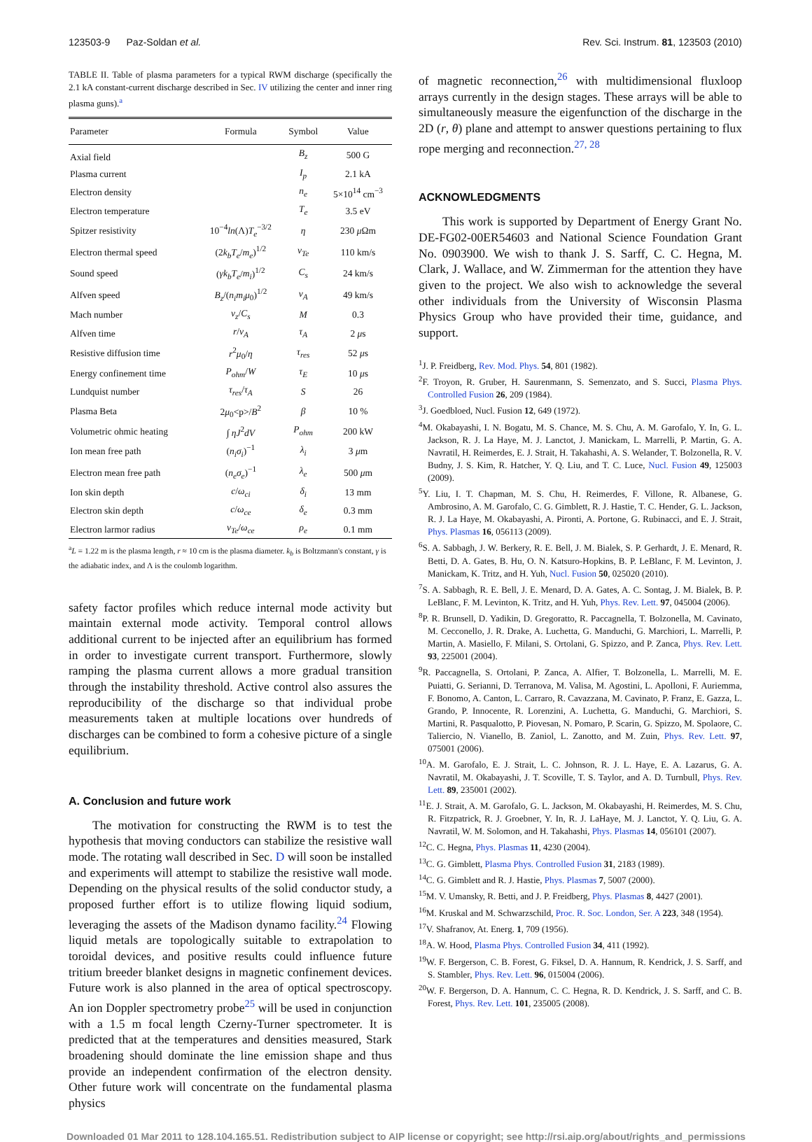123503-9 Paz-Soldan et al. Rev. Sci. Instrum. 81, 123503 (2010)
TABLE II. Table of plasma parameters for a typical RWM discharge (specifically the 2.1 kA constant-current discharge described in Sec. IV utilizing the center and inner ring plasma guns).<sup>a</sup>
| Parameter | Formula | Symbol | Value |
| --- | --- | --- | --- |
| Axial field | | B<sub>z</sub> | 500 G |
| Plasma current | | I<sub>p</sub> | 2.1 kA |
| Electron density | | n<sub>e</sub> | 5×10<sup>14</sup> cm<sup>−3</sup> |
| Electron temperature | | T<sub>e</sub> | 3.5 eV |
| Spitzer resistivity | 10<sup>−4</sup> ln (Λ) T<sub>e</sub><sup>−3/2</sup> | η | 230 μ Ωm |
| Electron thermal speed | (2 k<sub>b</sub>T<sub>e</sub> / m<sub>e</sub> )<sup>1/2</sup> | v<sub>Te</sub> | 110 km/s |
| Sound speed | ( γk<sub>b</sub>T<sub>e</sub> / m<sub>i</sub> )<sup>1/2</sup> | C<sub>s</sub> | 24 km/s |
| Alfven speed | B<sub>z</sub> /( n<sub>i</sub>m<sub>i</sub>μ<sub>0</sub>)<sup>1/2</sup> | v<sub>A</sub> | 49 km/s |
| Mach number | v<sub>z</sub> / C<sub>s</sub> | M | 0.3 |
| Alfven time | r / v<sub>A</sub> | τ<sub>A</sub> | 2 μ s |
| Resistive diffusion time | r<sup>2</sup> μ<sub>0</sub>/ η | τ<sub>res</sub> | 52 μ s |
| Energy confinement time | P<sub>ohm</sub> / W | τ<sub>E</sub> | 10 μ s |
| Lundquist number | τ<sub>res</sub> / τ<sub>A</sub> | S | 26 |
| Plasma Beta | 2 μ<sub>0</sub><p>/ B<sup>2</sup> | β | 10 % |
| Volumetric ohmic heating | ∫ ηJ<sup>2</sup> dV | P<sub>ohm</sub> | 200 kW |
| Ion mean free path | ( n<sub>i</sub>σ<sub>i</sub> )<sup>−1</sup> | λ<sub>i</sub> | 3 μ m |
| Electron mean free path | ( n<sub>e</sub>σ<sub>e</sub> )<sup>−1</sup> | λ<sub>e</sub> | 500 μ m |
| Ion skin depth | c / ω<sub>ci</sub> | δ<sub>i</sub> | 13 mm |
| Electron skin depth | c / ω<sub>ce</sub> | δ<sub>e</sub> | 0.3 mm |
| Electron larmor radius | v<sub>Te</sub> / ω<sub>ce</sub> | ρ<sub>e</sub> | 0.1 mm |
<sup>a</sup> L = 1.22 m is the plasma length, r ≈ 10 cm is the plasma diameter. k<sub>b</sub> is Boltzmann's constant, γ is the adiabatic index, and Λ is the coulomb logarithm.
safety factor profiles which reduce internal mode activity but maintain external mode activity. Temporal control allows additional current to be injected after an equilibrium has formed in order to investigate current transport. Furthermore, slowly ramping the plasma current allows a more gradual transition through the instability threshold. Active control also assures the reproducibility of the discharge so that individual probe measurements taken at multiple locations over hundreds of discharges can be combined to form a cohesive picture of a single equilibrium.
A. Conclusion and future work
The motivation for constructing the RWM is to test the hypothesis that moving conductors can stabilize the resistive wall mode. The rotating wall described in Sec. D will soon be installed and experiments will attempt to stabilize the resistive wall mode. Depending on the physical results of the solid conductor study, a proposed further effort is to utilize flowing liquid sodium, leveraging the assets of the Madison dynamo facility.<sup>24</sup> Flowing liquid metals are topologically suitable to extrapolation to toroidal devices, and positive results could influence future tritium breeder blanket designs in magnetic confinement devices. Future work is also planned in the area of optical spectroscopy. An ion Doppler spectrometry probe<sup>25</sup> will be used in conjunction with a 1.5 m focal length Czerny-Turner spectrometer. It is predicted that at the temperatures and densities measured, Stark broadening should dominate the line emission shape and thus provide an independent confirmation of the electron density. Other future work will concentrate on the fundamental plasma physics
of magnetic reconnection,<sup>26</sup> with multidimensional fluxloop arrays currently in the design stages. These arrays will be able to simultaneously measure the eigenfunction of the discharge in the 2D (r, θ) plane and attempt to answer questions pertaining to flux rope merging and reconnection.<sup>27, 28</sup>
ACKNOWLEDGMENTS
This work is supported by Department of Energy Grant No. DE-FG02-00ER54603 and National Science Foundation Grant No. 0903900. We wish to thank J. S. Sarff, C. C. Hegna, M. Clark, J. Wallace, and W. Zimmerman for the attention they have given to the project. We also wish to acknowledge the several other individuals from the University of Wisconsin Plasma Physics Group who have provided their time, guidance, and support.
<sup>1</sup> J. P. Freidberg, Rev. Mod. Phys. 54, 801 (1982).
<sup>2</sup> F. Troyon, R. Gruber, H. Saurenmann, S. Semenzato, and S. Succi, Plasma Phys. Controlled Fusion 26, 209 (1984).
<sup>3</sup> J. Goedbloed, Nucl. Fusion 12, 649 (1972).
<sup>4</sup> M. Okabayashi, I. N. Bogatu, M. S. Chance, M. S. Chu, A. M. Garofalo, Y. In, G. L. Jackson, R. J. La Haye, M. J. Lanctot, J. Manickam, L. Marrelli, P. Martin, G. A. Navratil, H. Reimerdes, E. J. Strait, H. Takahashi, A. S. Welander, T. Bolzonella, R. V. Budny, J. S. Kim, R. Hatcher, Y. Q. Liu, and T. C. Luce, Nucl. Fusion 49, 125003 (2009).
<sup>5</sup> Y. Liu, I. T. Chapman, M. S. Chu, H. Reimerdes, F. Villone, R. Albanese, G. Ambrosino, A. M. Garofalo, C. G. Gimblett, R. J. Hastie, T. C. Hender, G. L. Jackson, R. J. La Haye, M. Okabayashi, A. Pironti, A. Portone, G. Rubinacci, and E. J. Strait, Phys. Plasmas 16, 056113 (2009).
<sup>6</sup> S. A. Sabbagh, J. W. Berkery, R. E. Bell, J. M. Bialek, S. P. Gerhardt, J. E. Menard, R. Betti, D. A. Gates, B. Hu, O. N. Katsuro-Hopkins, B. P. LeBlanc, F. M. Levinton, J. Manickam, K. Tritz, and H. Yuh, Nucl. Fusion 50, 025020 (2010).
<sup>7</sup> S. A. Sabbagh, R. E. Bell, J. E. Menard, D. A. Gates, A. C. Sontag, J. M. Bialek, B. P. LeBlanc, F. M. Levinton, K. Tritz, and H. Yuh, Phys. Rev. Lett. 97, 045004 (2006).
<sup>8</sup> P. R. Brunsell, D. Yadikin, D. Gregoratto, R. Paccagnella, T. Bolzonella, M. Cavinato, M. Cecconello, J. R. Drake, A. Luchetta, G. Manduchi, G. Marchiori, L. Marrelli, P. Martin, A. Masiello, F. Milani, S. Ortolani, G. Spizzo, and P. Zanca, Phys. Rev. Lett. 93, 225001 (2004).
<sup>9</sup> R. Paccagnella, S. Ortolani, P. Zanca, A. Alfier, T. Bolzonella, L. Marrelli, M. E. Puiatti, G. Serianni, D. Terranova, M. Valisa, M. Agostini, L. Apolloni, F. Auriemma, F. Bonomo, A. Canton, L. Carraro, R. Cavazzana, M. Cavinato, P. Franz, E. Gazza, L. Grando, P. Innocente, R. Lorenzini, A. Luchetta, G. Manduchi, G. Marchiori, S. Martini, R. Pasqualotto, P. Piovesan, N. Pomaro, P. Scarin, G. Spizzo, M. Spolaore, C. Taliercio, N. Vianello, B. Zaniol, L. Zanotto, and M. Zuin, Phys. Rev. Lett. 97, 075001 (2006).
<sup>10</sup> A. M. Garofalo, E. J. Strait, L. C. Johnson, R. J. L. Haye, E. A. Lazarus, G. A. Navratil, M. Okabayashi, J. T. Scoville, T. S. Taylor, and A. D. Turnbull, Phys. Rev. Lett. 89, 235001 (2002).
<sup>11</sup> E. J. Strait, A. M. Garofalo, G. L. Jackson, M. Okabayashi, H. Reimerdes, M. S. Chu, R. Fitzpatrick, R. J. Groebner, Y. In, R. J. LaHaye, M. J. Lanctot, Y. Q. Liu, G. A. Navratil, W. M. Solomon, and H. Takahashi, Phys. Plasmas 14, 056101 (2007).
<sup>12</sup>C. C. Hegna, Phys. Plasmas 11, 4230 (2004).
<sup>13</sup>C. G. Gimblett, Plasma Phys. Controlled Fusion 31, 2183 (1989).
<sup>14</sup>C. G. Gimblett and R. J. Hastie, Phys. Plasmas 7, 5007 (2000).
<sup>15</sup> M. V. Umansky, R. Betti, and J. P. Freidberg, Phys. Plasmas 8, 4427 (2001).
<sup>16</sup> M. Kruskal and M. Schwarzschild, Proc. R. Soc. London, Ser. A 223, 348 (1954).
<sup>17</sup> V. Shafranov, At. Energ. 1, 709 (1956).
<sup>18</sup> A. W. Hood, Plasma Phys. Controlled Fusion 34, 411 (1992).
<sup>19</sup> W. F. Bergerson, C. B. Forest, G. Fiksel, D. A. Hannum, R. Kendrick, J. S. Sarff, and S. Stambler, Phys. Rev. Lett. 96, 015004 (2006).
<sup>20</sup> W. F. Bergerson, D. A. Hannum, C. C. Hegna, R. D. Kendrick, J. S. Sarff, and C. B. Forest, Phys. Rev. Lett. 101, 235005 (2008).
Downloaded 01 Mar 2011 to 128.104.165.51. Redistribution subject to AIP license or copyright; see http://rsi.aip.org/about/rights_and_permissions